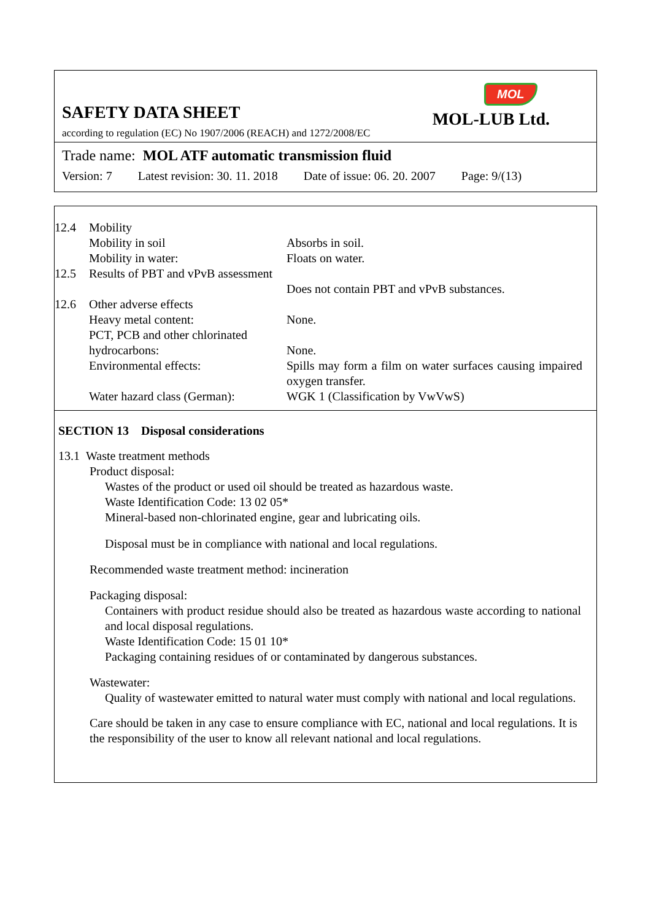SAFETY DATA SHEET
according to regulation (EC) No 1907/2006 (REACH) and 1272/2008/EC
MOL
MOL-LUB Ltd.
Trade name: MOL ATF automatic transmission fluid
Version: 7 Latest revision: 30. 11. 2018 Date of issue: 06. 20. 2007 Page: 9/(13)
| 12.4 | Mobility | |
| | Mobility in soil | Absorbs in soil. |
| | Mobility in water: | Floats on water. |
| 12.5 | Results of PBT and vPvB assessment | Does not contain PBT and vPvB substances. |
| 12.6 | Other adverse effects | |
| | Heavy metal content: | None. |
| | PCT, PCB and other chlorinated hydrocarbons: | None. |
| | Environmental effects: | Spills may form a film on water surfaces causing impaired oxygen transfer. |
| | Water hazard class (German): | WGK 1 (Classification by VwVwS) |
SECTION 13 Disposal considerations
13.1 Waste treatment methods
Product disposal:
Wastes of the product or used oil should be treated as hazardous waste.
Waste Identification Code: 13 02 05*
Mineral-based non-chlorinated engine, gear and lubricating oils.
Disposal must be in compliance with national and local regulations.
Recommended waste treatment method: incineration
Packaging disposal:
Containers with product residue should also be treated as hazardous waste according to national and local disposal regulations.
Waste Identification Code: 15 01 10*
Packaging containing residues of or contaminated by dangerous substances.
Wastewater:
Quality of wastewater emitted to natural water must comply with national and local regulations.
Care should be taken in any case to ensure compliance with EC, national and local regulations. It is the responsibility of the user to know all relevant national and local regulations.